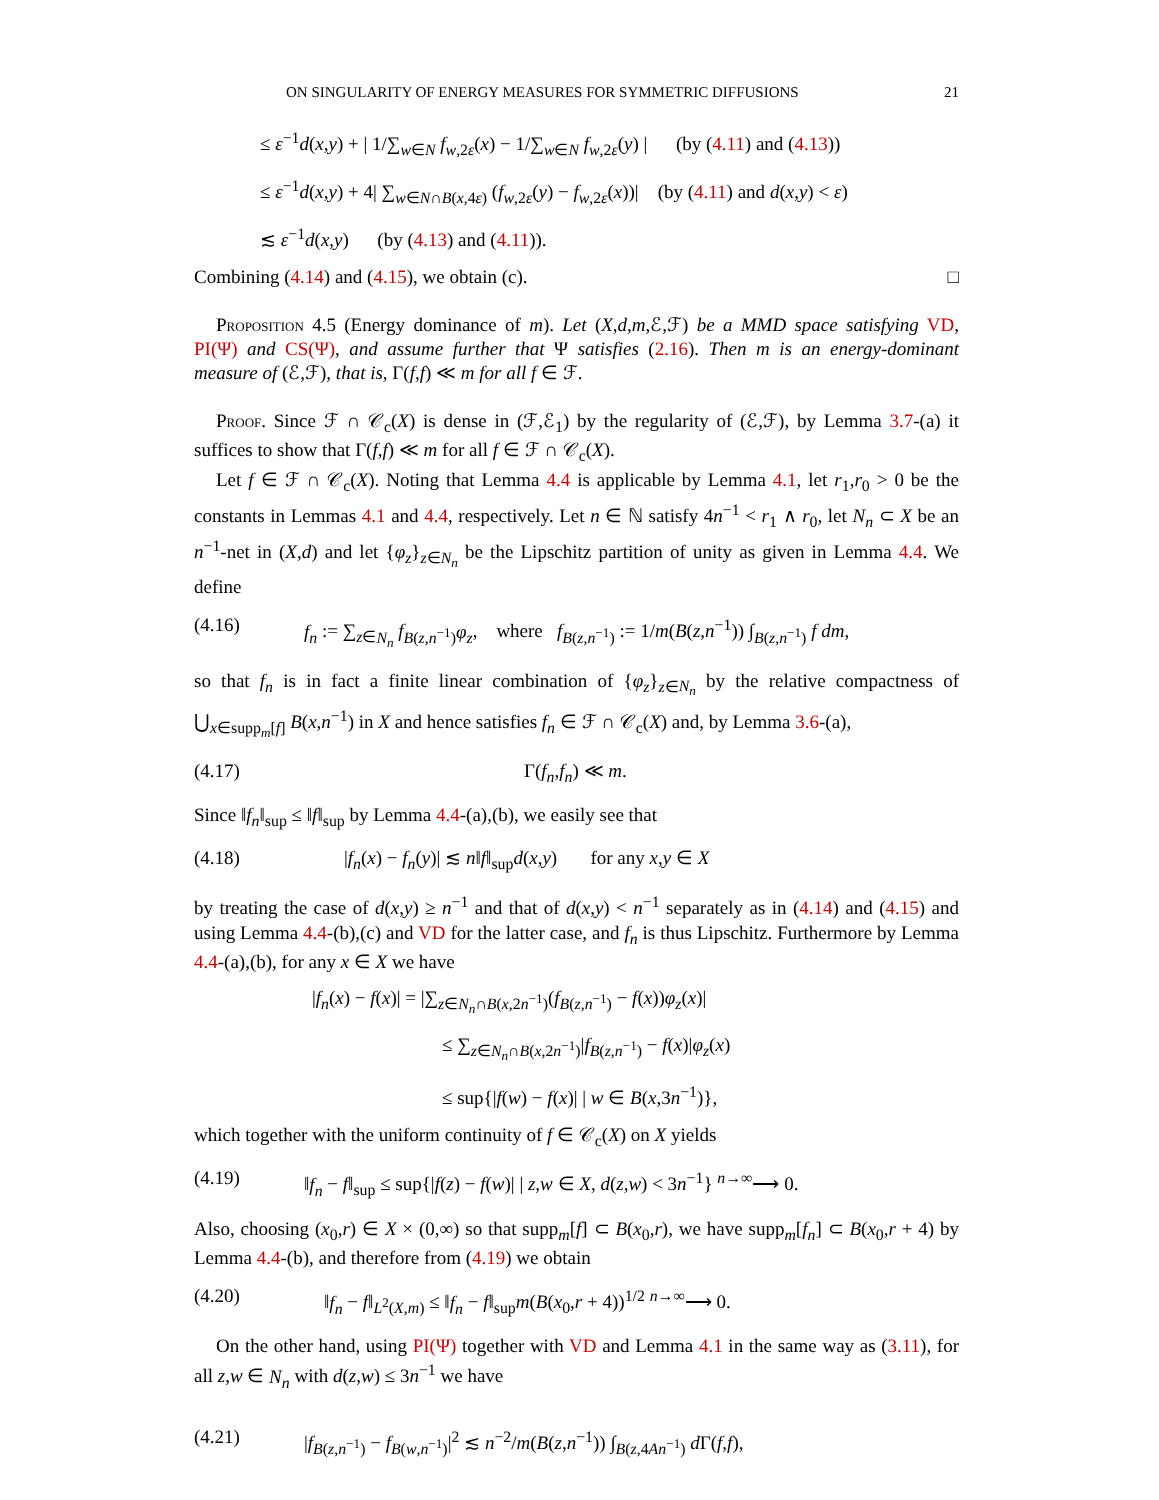ON SINGULARITY OF ENERGY MEASURES FOR SYMMETRIC DIFFUSIONS 21
≤ ε<sup>−1</sup>d(x,y) + | 1/∑<sub>w∈N</sub> f<sub>w,2ε</sub>(x) − 1/∑<sub>w∈N</sub> f<sub>w,2ε</sub>(y) | (by (4.11) and (4.13))
≤ ε<sup>−1</sup>d(x,y) + 4| ∑<sub>w∈N∩B(x,4ε)</sub> (f<sub>w,2ε</sub>(y) − f<sub>w,2ε</sub>(x))| (by (4.11) and d(x,y) < ε)
≲ ε<sup>−1</sup>d(x,y) (by (4.13) and (4.11)).
Combining (4.14) and (4.15), we obtain (c). □
Proposition 4.5 (Energy dominance of m). Let (X,d,m,ℰ,ℱ) be a MMD space satisfying VD, PI(Ψ) and CS(Ψ), and assume further that Ψ satisfies (2.16). Then m is an energy-dominant measure of (ℰ,ℱ), that is, Γ(f,f) ≪ m for all f ∈ ℱ.
Proof. Since ℱ ∩ 𝒞<sub>c</sub>(X) is dense in (ℱ,ℰ<sub>1</sub>) by the regularity of (ℰ,ℱ), by Lemma 3.7-(a) it suffices to show that Γ(f,f) ≪ m for all f ∈ ℱ ∩ 𝒞<sub>c</sub>(X).
Let f ∈ ℱ ∩ 𝒞<sub>c</sub>(X). Noting that Lemma 4.4 is applicable by Lemma 4.1, let r<sub>1</sub>,r<sub>0</sub> > 0 be the constants in Lemmas 4.1 and 4.4, respectively. Let n ∈ ℕ satisfy 4n<sup>−1</sup> < r<sub>1</sub> ∧ r<sub>0</sub>, let N<sub>n</sub> ⊂ X be an n<sup>−1</sup>-net in (X,d) and let {φ<sub>z</sub>}<sub>z∈N<sub>n</sub></sub> be the Lipschitz partition of unity as given in Lemma 4.4. We define
(4.16) f<sub>n</sub> := ∑<sub>z∈N<sub>n</sub></sub> f<sub>B(z,n<sup>−1</sup>)</sub>φ<sub>z</sub>, where f<sub>B(z,n<sup>−1</sup>)</sub> := 1/m(B(z,n<sup>−1</sup>)) ∫<sub>B(z,n<sup>−1</sup>)</sub> f dm,
so that f<sub>n</sub> is in fact a finite linear combination of {φ<sub>z</sub>}<sub>z∈N<sub>n</sub></sub> by the relative compactness of ⋃<sub>x∈supp<sub>m</sub>[f]</sub> B(x,n<sup>−1</sup>) in X and hence satisfies f<sub>n</sub> ∈ ℱ ∩ 𝒞<sub>c</sub>(X) and, by Lemma 3.6-(a),
(4.17) Γ(f<sub>n</sub>,f<sub>n</sub>) ≪ m.
Since ‖f<sub>n</sub>‖<sub>sup</sub> ≤ ‖f‖<sub>sup</sub> by Lemma 4.4-(a),(b), we easily see that
(4.18) |f<sub>n</sub>(x) − f<sub>n</sub>(y)| ≲ n‖f‖<sub>sup</sub>d(x,y) for any x,y ∈ X
by treating the case of d(x,y) ≥ n<sup>−1</sup> and that of d(x,y) < n<sup>−1</sup> separately as in (4.14) and (4.15) and using Lemma 4.4-(b),(c) and VD for the latter case, and f<sub>n</sub> is thus Lipschitz. Furthermore by Lemma 4.4-(a),(b), for any x ∈ X we have
|f<sub>n</sub>(x) − f(x)| = |∑<sub>z∈N<sub>n</sub>∩B(x,2n<sup>−1</sup>)</sub>(f<sub>B(z,n<sup>−1</sup>)</sub> − f(x))φ<sub>z</sub>(x)|
≤ ∑<sub>z∈N<sub>n</sub>∩B(x,2n<sup>−1</sup>)</sub>|f<sub>B(z,n<sup>−1</sup>)</sub> − f(x)|φ<sub>z</sub>(x)
≤ sup{|f(w) − f(x)| | w ∈ B(x,3n<sup>−1</sup>)},
which together with the uniform continuity of f ∈ 𝒞<sub>c</sub>(X) on X yields
(4.19) ‖f<sub>n</sub> − f‖<sub>sup</sub> ≤ sup{|f(z) − f(w)| | z,w ∈ X, d(z,w) < 3n<sup>−1</sup>} <sup>n→∞</sup>⟶ 0.
Also, choosing (x<sub>0</sub>,r) ∈ X × (0,∞) so that supp<sub>m</sub>[f] ⊂ B(x<sub>0</sub>,r), we have supp<sub>m</sub>[f<sub>n</sub>] ⊂ B(x<sub>0</sub>,r + 4) by Lemma 4.4-(b), and therefore from (4.19) we obtain
(4.20) ‖f<sub>n</sub> − f‖<sub>L<sup>2</sup>(X,m)</sub> ≤ ‖f<sub>n</sub> − f‖<sub>sup</sub>m(B(x<sub>0</sub>,r + 4))<sup>1/2</sup> <sup>n→∞</sup>⟶ 0.
On the other hand, using PI(Ψ) together with VD and Lemma 4.1 in the same way as (3.11), for all z,w ∈ N<sub>n</sub> with d(z,w) ≤ 3n<sup>−1</sup> we have
(4.21) |f<sub>B(z,n<sup>−1</sup>)</sub> − f<sub>B(w,n<sup>−1</sup>)</sub>|<sup>2</sup> ≲ n<sup>−2</sup>/m(B(z,n<sup>−1</sup>)) ∫<sub>B(z,4An<sup>−1</sup>)</sub> d Γ(f,f),